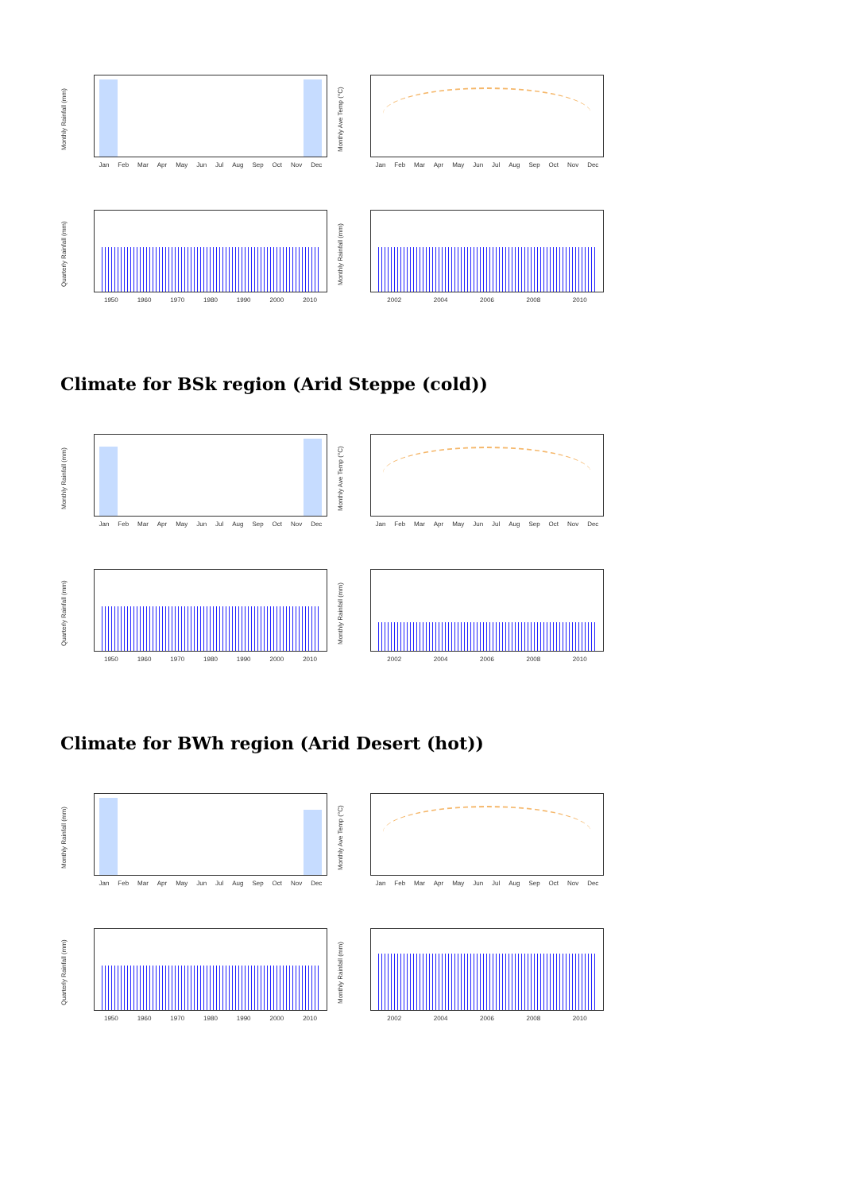Monthly Rainfall (mm)
Jan Feb Mar Apr May Jun Jul Aug Sep Oct Nov Dec
Monthly Ave Temp (°C)
Jan Feb Mar Apr May Jun Jul Aug Sep Oct Nov Dec
Quarterly Rainfall (mm)
1950 1960 1970 1980 1990 2000 2010
Monthly Rainfall (mm)
2002 2004 2006 2008 2010
Climate for BSk region (Arid Steppe (cold))
Monthly Rainfall (mm)
Jan Feb Mar Apr May Jun Jul Aug Sep Oct Nov Dec
Monthly Ave Temp (°C)
Jan Feb Mar Apr May Jun Jul Aug Sep Oct Nov Dec
Quarterly Rainfall (mm)
1950 1960 1970 1980 1990 2000 2010
Monthly Rainfall (mm)
2002 2004 2006 2008 2010
Climate for BWh region (Arid Desert (hot))
Monthly Rainfall (mm)
Jan Feb Mar Apr May Jun Jul Aug Sep Oct Nov Dec
Monthly Ave Temp (°C)
Jan Feb Mar Apr May Jun Jul Aug Sep Oct Nov Dec
Quarterly Rainfall (mm)
1950 1960 1970 1980 1990 2000 2010
Monthly Rainfall (mm)
2002 2004 2006 2008 2010